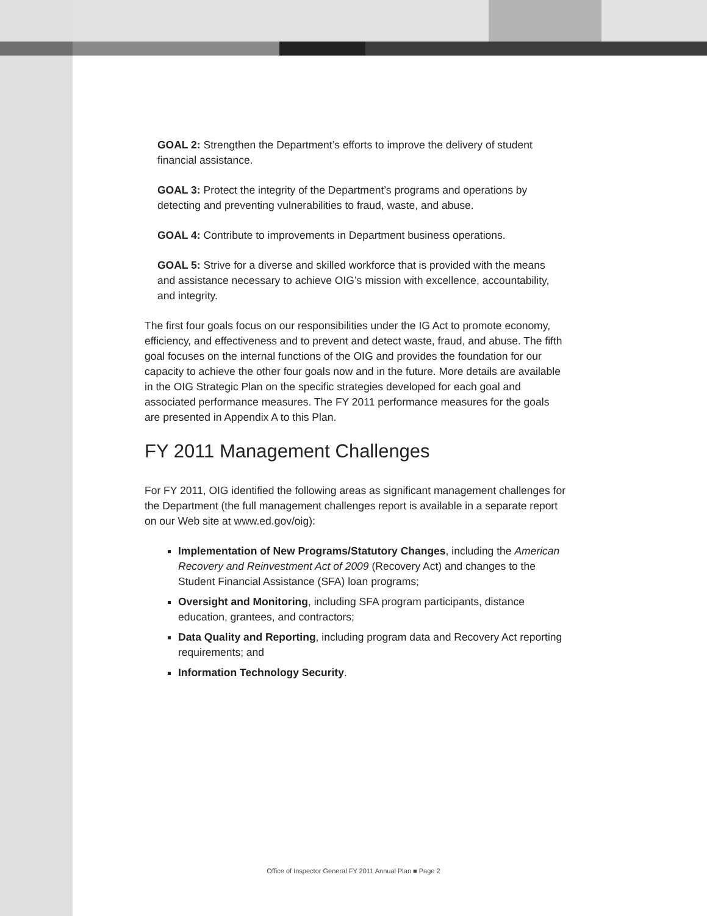GOAL 2: Strengthen the Department’s efforts to improve the delivery of student financial assistance.
GOAL 3: Protect the integrity of the Department’s programs and operations by detecting and preventing vulnerabilities to fraud, waste, and abuse.
GOAL 4: Contribute to improvements in Department business operations.
GOAL 5: Strive for a diverse and skilled workforce that is provided with the means and assistance necessary to achieve OIG’s mission with excellence, accountability, and integrity.
The first four goals focus on our responsibilities under the IG Act to promote economy, efficiency, and effectiveness and to prevent and detect waste, fraud, and abuse. The fifth goal focuses on the internal functions of the OIG and provides the foundation for our capacity to achieve the other four goals now and in the future. More details are available in the OIG Strategic Plan on the specific strategies developed for each goal and associated performance measures. The FY 2011 performance measures for the goals are presented in Appendix A to this Plan.
FY 2011 Management Challenges
For FY 2011, OIG identified the following areas as significant management challenges for the Department (the full management challenges report is available in a separate report on our Web site at www.ed.gov/oig):
Implementation of New Programs/Statutory Changes, including the American Recovery and Reinvestment Act of 2009 (Recovery Act) and changes to the Student Financial Assistance (SFA) loan programs;
Oversight and Monitoring, including SFA program participants, distance education, grantees, and contractors;
Data Quality and Reporting, including program data and Recovery Act reporting requirements; and
Information Technology Security.
Office of Inspector General FY 2011 Annual Plan ■ Page 2